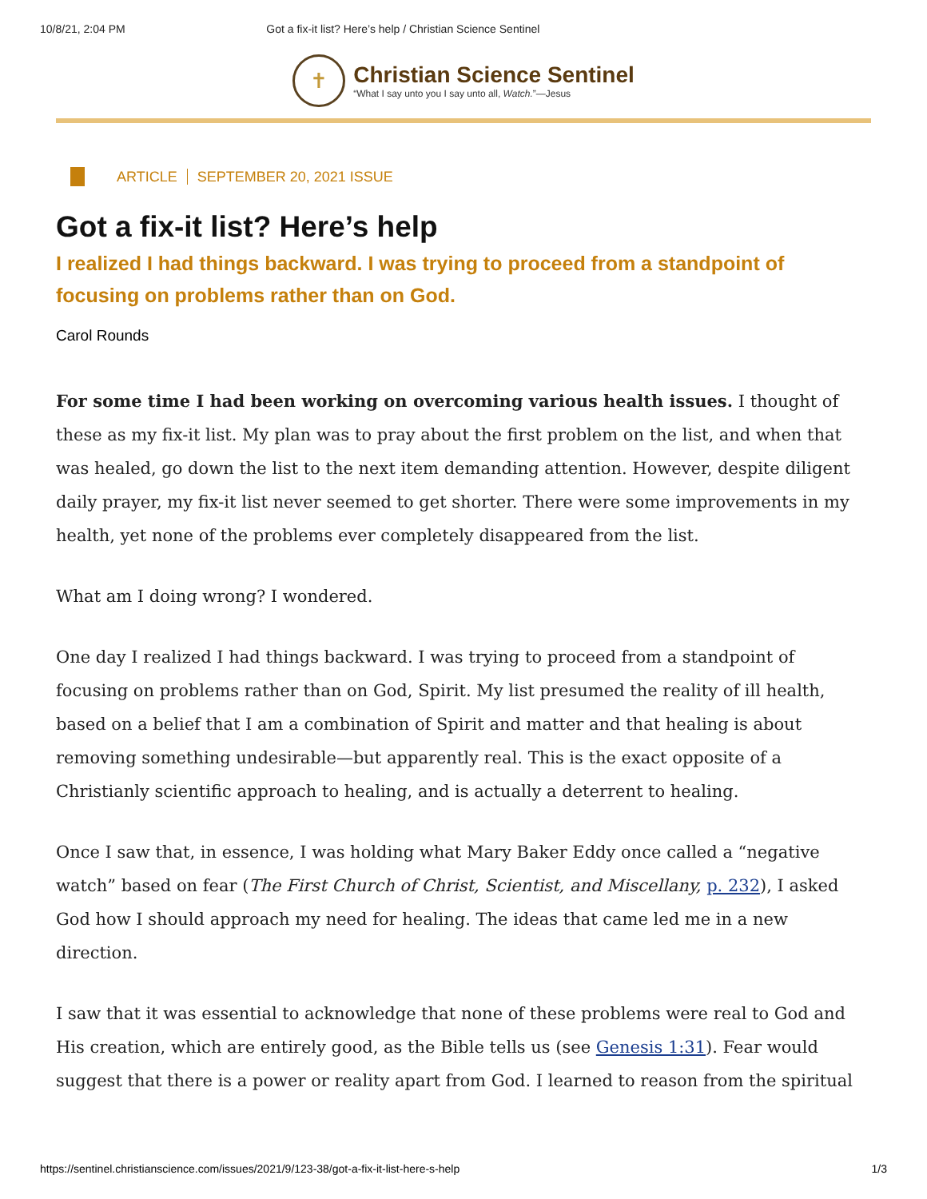10/8/21, 2:04 PM Got a fix-it list? Here’s help / Christian Science Sentinel
✝
Christian Science Sentinel
“What I say unto you I say unto all, Watch.”—Jesus
ARTICLE SEPTEMBER 20, 2021 ISSUE
Got a fix-it list? Here’s help
I realized I had things backward. I was trying to proceed from a standpoint of focusing on problems rather than on God.
Carol Rounds
For some time I had been working on overcoming various health issues. I thought of these as my fix-it list. My plan was to pray about the first problem on the list, and when that was healed, go down the list to the next item demanding attention. However, despite diligent daily prayer, my fix-it list never seemed to get shorter. There were some improvements in my health, yet none of the problems ever completely disappeared from the list.
What am I doing wrong? I wondered.
One day I realized I had things backward. I was trying to proceed from a standpoint of focusing on problems rather than on God, Spirit. My list presumed the reality of ill health, based on a belief that I am a combination of Spirit and matter and that healing is about removing something undesirable—but apparently real. This is the exact opposite of a Christianly scientific approach to healing, and is actually a deterrent to healing.
Once I saw that, in essence, I was holding what Mary Baker Eddy once called a “negative watch” based on fear (The First Church of Christ, Scientist, and Miscellany, p. 232), I asked God how I should approach my need for healing. The ideas that came led me in a new direction.
I saw that it was essential to acknowledge that none of these problems were real to God and His creation, which are entirely good, as the Bible tells us (see Genesis 1:31). Fear would suggest that there is a power or reality apart from God. I learned to reason from the spiritual
https://sentinel.christianscience.com/issues/2021/9/123-38/got-a-fix-it-list-here-s-help 1/3